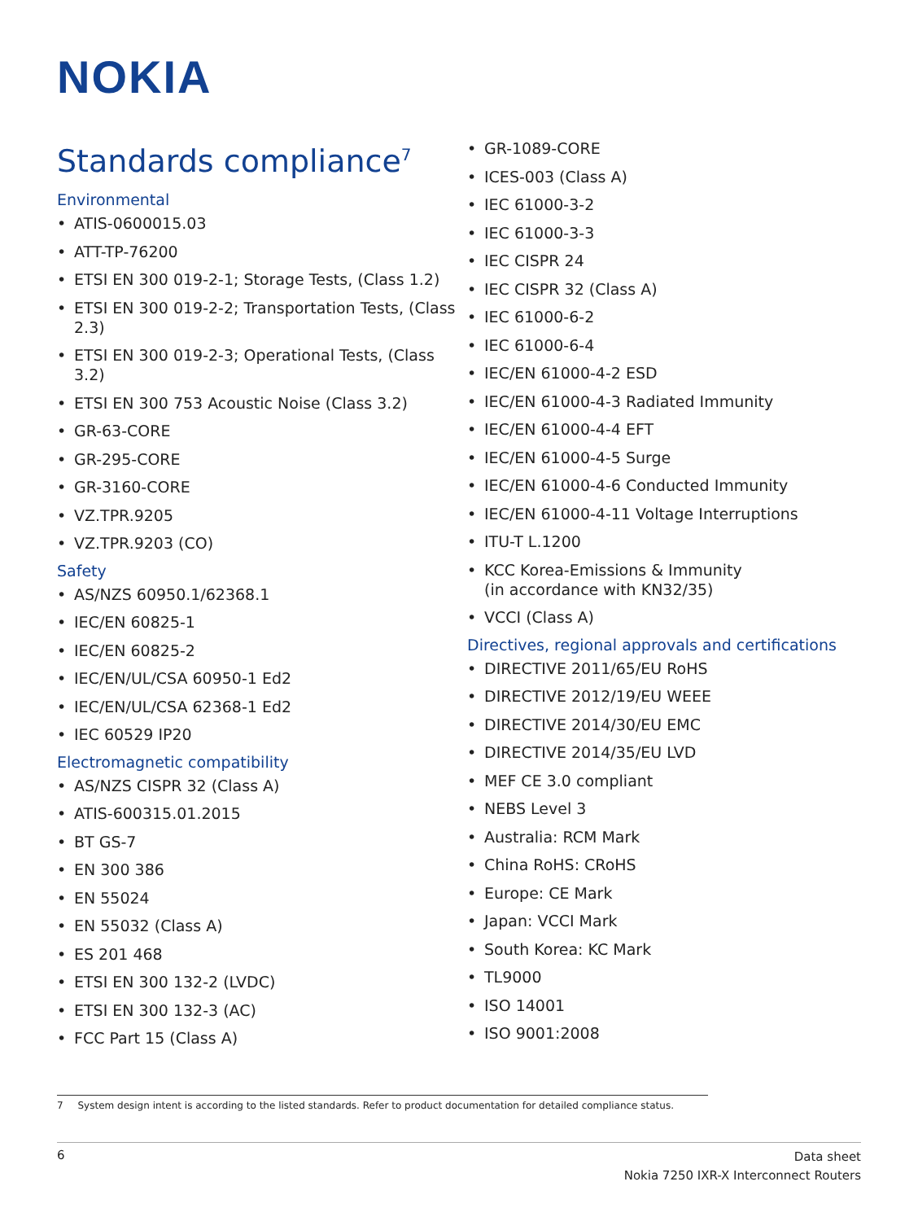NOKIA
Standards compliance<sup>7</sup>
Environmental
• ATIS-0600015.03
• ATT-TP-76200
• ETSI EN 300 019-2-1; Storage Tests, (Class 1.2)
• ETSI EN 300 019-2-2; Transportation Tests, (Class 2.3)
• ETSI EN 300 019-2-3; Operational Tests, (Class 3.2)
• ETSI EN 300 753 Acoustic Noise (Class 3.2)
• GR-63-CORE
• GR-295-CORE
• GR-3160-CORE
• VZ.TPR.9205
• VZ.TPR.9203 (CO)
Safety
• AS/NZS 60950.1/62368.1
• IEC/EN 60825-1
• IEC/EN 60825-2
• IEC/EN/UL/CSA 60950-1 Ed2
• IEC/EN/UL/CSA 62368-1 Ed2
• IEC 60529 IP20
Electromagnetic compatibility
• AS/NZS CISPR 32 (Class A)
• ATIS-600315.01.2015
• BT GS-7
• EN 300 386
• EN 55024
• EN 55032 (Class A)
• ES 201 468
• ETSI EN 300 132-2 (LVDC)
• ETSI EN 300 132-3 (AC)
• FCC Part 15 (Class A)
• GR-1089-CORE
• ICES-003 (Class A)
• IEC 61000-3-2
• IEC 61000-3-3
• IEC CISPR 24
• IEC CISPR 32 (Class A)
• IEC 61000-6-2
• IEC 61000-6-4
• IEC/EN 61000-4-2 ESD
• IEC/EN 61000-4-3 Radiated Immunity
• IEC/EN 61000-4-4 EFT
• IEC/EN 61000-4-5 Surge
• IEC/EN 61000-4-6 Conducted Immunity
• IEC/EN 61000-4-11 Voltage Interruptions
• ITU-T L.1200
• KCC Korea-Emissions & Immunity
(in accordance with KN32/35)
• VCCI (Class A)
Directives, regional approvals and certifications
• DIRECTIVE 2011/65/EU RoHS
• DIRECTIVE 2012/19/EU WEEE
• DIRECTIVE 2014/30/EU EMC
• DIRECTIVE 2014/35/EU LVD
• MEF CE 3.0 compliant
• NEBS Level 3
• Australia: RCM Mark
• China RoHS: CRoHS
• Europe: CE Mark
• Japan: VCCI Mark
• South Korea: KC Mark
• TL9000
• ISO 14001
• ISO 9001:2008
7 System design intent is according to the listed standards. Refer to product documentation for detailed compliance status.
6
Data sheet
Nokia 7250 IXR-X Interconnect Routers